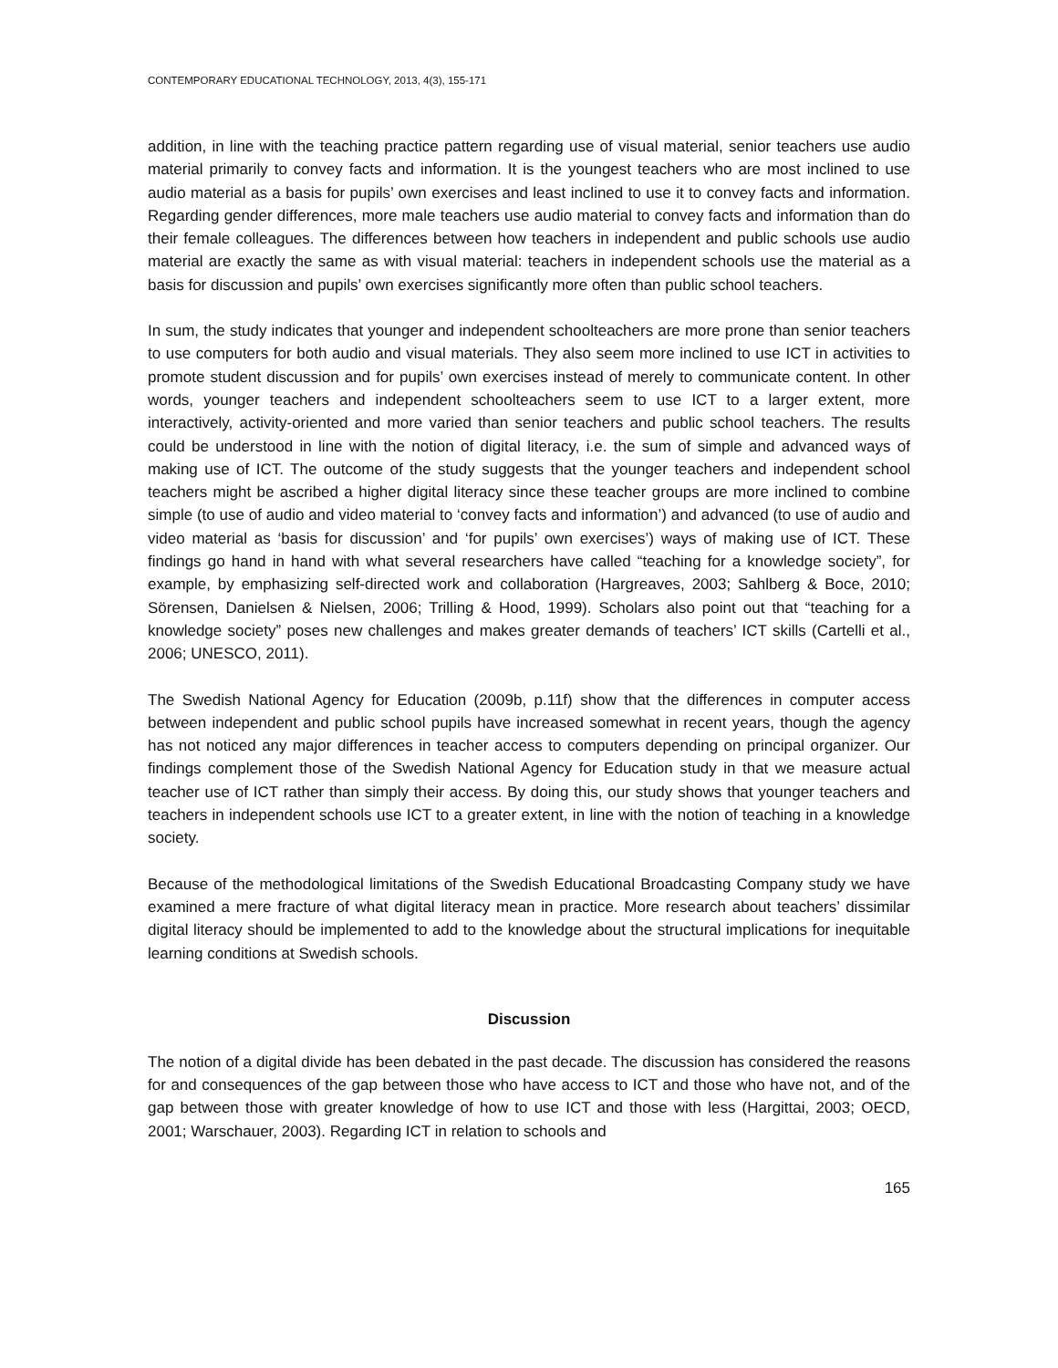CONTEMPORARY EDUCATIONAL TECHNOLOGY, 2013, 4(3), 155-171
addition, in line with the teaching practice pattern regarding use of visual material, senior teachers use audio material primarily to convey facts and information. It is the youngest teachers who are most inclined to use audio material as a basis for pupils’ own exercises and least inclined to use it to convey facts and information. Regarding gender differences, more male teachers use audio material to convey facts and information than do their female colleagues. The differences between how teachers in independent and public schools use audio material are exactly the same as with visual material: teachers in independent schools use the material as a basis for discussion and pupils’ own exercises significantly more often than public school teachers.
In sum, the study indicates that younger and independent schoolteachers are more prone than senior teachers to use computers for both audio and visual materials. They also seem more inclined to use ICT in activities to promote student discussion and for pupils’ own exercises instead of merely to communicate content. In other words, younger teachers and independent schoolteachers seem to use ICT to a larger extent, more interactively, activity-oriented and more varied than senior teachers and public school teachers. The results could be understood in line with the notion of digital literacy, i.e. the sum of simple and advanced ways of making use of ICT. The outcome of the study suggests that the younger teachers and independent school teachers might be ascribed a higher digital literacy since these teacher groups are more inclined to combine simple (to use of audio and video material to ‘convey facts and information’) and advanced (to use of audio and video material as ‘basis for discussion’ and ‘for pupils’ own exercises’) ways of making use of ICT. These findings go hand in hand with what several researchers have called “teaching for a knowledge society”, for example, by emphasizing self-directed work and collaboration (Hargreaves, 2003; Sahlberg & Boce, 2010; Sörensen, Danielsen & Nielsen, 2006; Trilling & Hood, 1999). Scholars also point out that “teaching for a knowledge society” poses new challenges and makes greater demands of teachers’ ICT skills (Cartelli et al., 2006; UNESCO, 2011).
The Swedish National Agency for Education (2009b, p.11f) show that the differences in computer access between independent and public school pupils have increased somewhat in recent years, though the agency has not noticed any major differences in teacher access to computers depending on principal organizer. Our findings complement those of the Swedish National Agency for Education study in that we measure actual teacher use of ICT rather than simply their access. By doing this, our study shows that younger teachers and teachers in independent schools use ICT to a greater extent, in line with the notion of teaching in a knowledge society.
Because of the methodological limitations of the Swedish Educational Broadcasting Company study we have examined a mere fracture of what digital literacy mean in practice. More research about teachers’ dissimilar digital literacy should be implemented to add to the knowledge about the structural implications for inequitable learning conditions at Swedish schools.
Discussion
The notion of a digital divide has been debated in the past decade. The discussion has considered the reasons for and consequences of the gap between those who have access to ICT and those who have not, and of the gap between those with greater knowledge of how to use ICT and those with less (Hargittai, 2003; OECD, 2001; Warschauer, 2003). Regarding ICT in relation to schools and
165